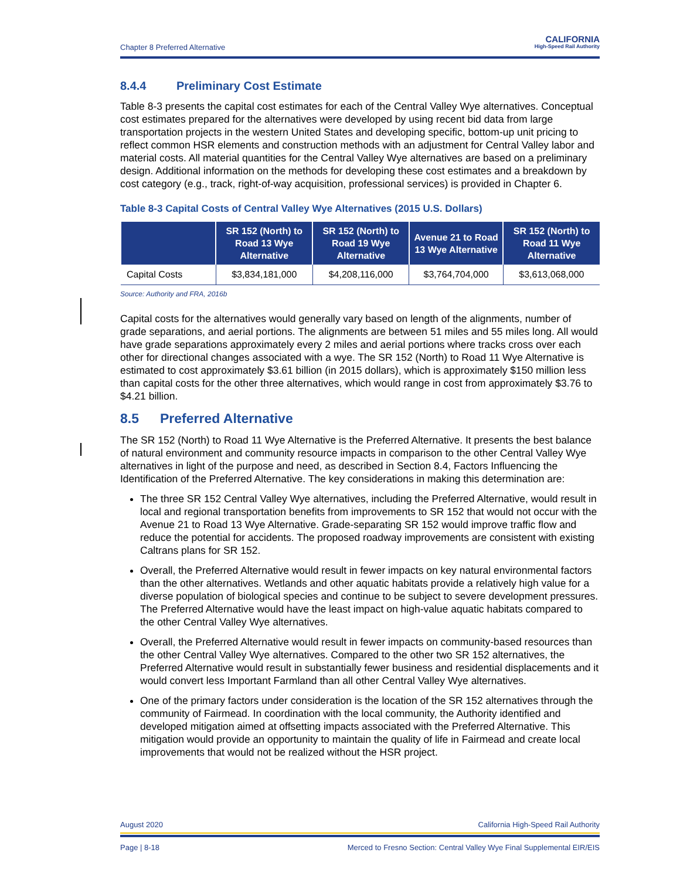Chapter 8 Preferred Alternative
CALIFORNIA
High-Speed Rail Authority
8.4.4 Preliminary Cost Estimate
Table 8-3 presents the capital cost estimates for each of the Central Valley Wye alternatives. Conceptual cost estimates prepared for the alternatives were developed by using recent bid data from large transportation projects in the western United States and developing specific, bottom-up unit pricing to reflect common HSR elements and construction methods with an adjustment for Central Valley labor and material costs. All material quantities for the Central Valley Wye alternatives are based on a preliminary design. Additional information on the methods for developing these cost estimates and a breakdown by cost category (e.g., track, right-of-way acquisition, professional services) is provided in Chapter 6.
Table 8-3 Capital Costs of Central Valley Wye Alternatives (2015 U.S. Dollars)
| | SR 152 (North) to Road 13 Wye Alternative | SR 152 (North) to Road 19 Wye Alternative | Avenue 21 to Road 13 Wye Alternative | SR 152 (North) to Road 11 Wye Alternative |
| --- | --- | --- | --- | --- |
| Capital Costs | $3,834,181,000 | $4,208,116,000 | $3,764,704,000 | $3,613,068,000 |
Source: Authority and FRA, 2016b
Capital costs for the alternatives would generally vary based on length of the alignments, number of grade separations, and aerial portions. The alignments are between 51 miles and 55 miles long. All would have grade separations approximately every 2 miles and aerial portions where tracks cross over each other for directional changes associated with a wye. The SR 152 (North) to Road 11 Wye Alternative is estimated to cost approximately $3.61 billion (in 2015 dollars), which is approximately $150 million less than capital costs for the other three alternatives, which would range in cost from approximately $3.76 to $4.21 billion.
8.5 Preferred Alternative
The SR 152 (North) to Road 11 Wye Alternative is the Preferred Alternative. It presents the best balance of natural environment and community resource impacts in comparison to the other Central Valley Wye alternatives in light of the purpose and need, as described in Section 8.4, Factors Influencing the Identification of the Preferred Alternative. The key considerations in making this determination are:
The three SR 152 Central Valley Wye alternatives, including the Preferred Alternative, would result in local and regional transportation benefits from improvements to SR 152 that would not occur with the Avenue 21 to Road 13 Wye Alternative. Grade-separating SR 152 would improve traffic flow and reduce the potential for accidents. The proposed roadway improvements are consistent with existing Caltrans plans for SR 152.
Overall, the Preferred Alternative would result in fewer impacts on key natural environmental factors than the other alternatives. Wetlands and other aquatic habitats provide a relatively high value for a diverse population of biological species and continue to be subject to severe development pressures. The Preferred Alternative would have the least impact on high-value aquatic habitats compared to the other Central Valley Wye alternatives.
Overall, the Preferred Alternative would result in fewer impacts on community-based resources than the other Central Valley Wye alternatives. Compared to the other two SR 152 alternatives, the Preferred Alternative would result in substantially fewer business and residential displacements and it would convert less Important Farmland than all other Central Valley Wye alternatives.
One of the primary factors under consideration is the location of the SR 152 alternatives through the community of Fairmead. In coordination with the local community, the Authority identified and developed mitigation aimed at offsetting impacts associated with the Preferred Alternative. This mitigation would provide an opportunity to maintain the quality of life in Fairmead and create local improvements that would not be realized without the HSR project.
August 2020 California High-Speed Rail Authority
Page | 8-18 Merced to Fresno Section: Central Valley Wye Final Supplemental EIR/EIS